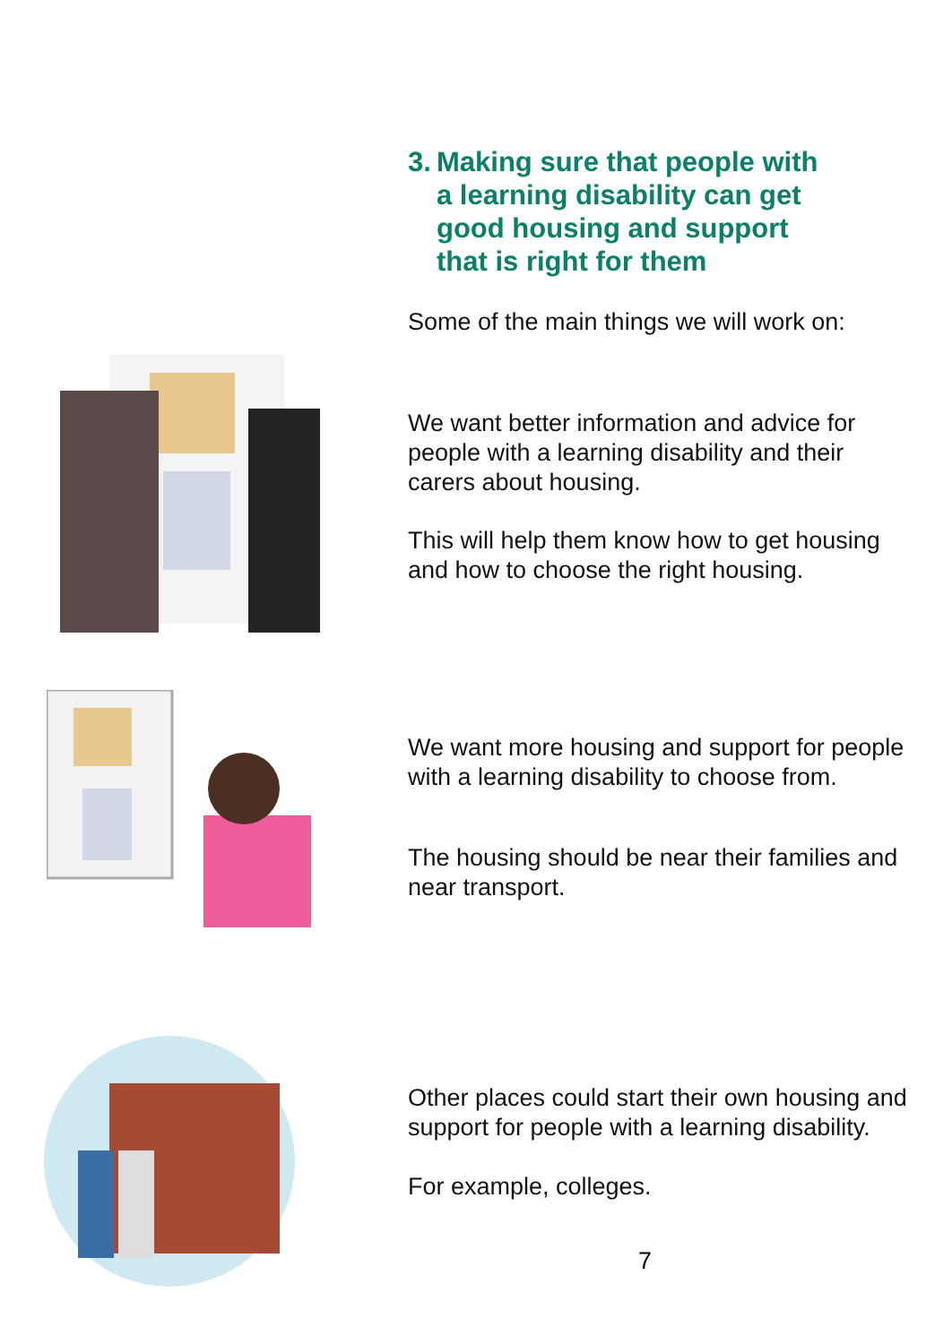3. Making sure that people with
a learning disability can get
good housing and support
that is right for them
Some of the main things we will work on:
We want better information and advice for people with a learning disability and their carers about housing.
This will help them know how to get housing and how to choose the right housing.
We want more housing and support for people with a learning disability to choose from.
The housing should be near their families and near transport.
Other places could start their own housing and support for people with a learning disability.
For example, colleges.
7